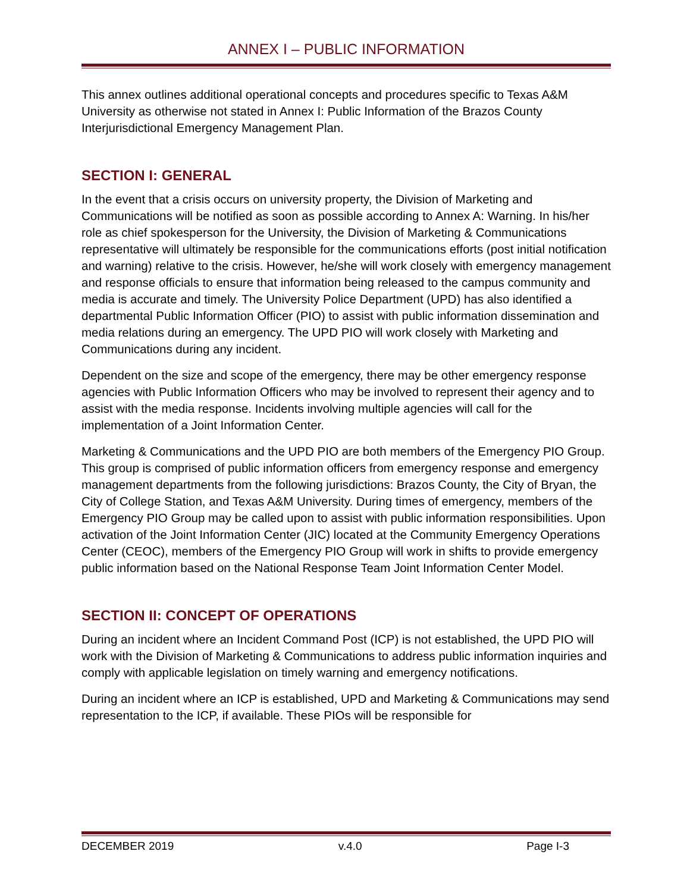ANNEX I – PUBLIC INFORMATION
This annex outlines additional operational concepts and procedures specific to Texas A&M University as otherwise not stated in Annex I: Public Information of the Brazos County Interjurisdictional Emergency Management Plan.
SECTION I: GENERAL
In the event that a crisis occurs on university property, the Division of Marketing and Communications will be notified as soon as possible according to Annex A: Warning. In his/her role as chief spokesperson for the University, the Division of Marketing & Communications representative will ultimately be responsible for the communications efforts (post initial notification and warning) relative to the crisis. However, he/she will work closely with emergency management and response officials to ensure that information being released to the campus community and media is accurate and timely. The University Police Department (UPD) has also identified a departmental Public Information Officer (PIO) to assist with public information dissemination and media relations during an emergency. The UPD PIO will work closely with Marketing and Communications during any incident.
Dependent on the size and scope of the emergency, there may be other emergency response agencies with Public Information Officers who may be involved to represent their agency and to assist with the media response. Incidents involving multiple agencies will call for the implementation of a Joint Information Center.
Marketing & Communications and the UPD PIO are both members of the Emergency PIO Group. This group is comprised of public information officers from emergency response and emergency management departments from the following jurisdictions: Brazos County, the City of Bryan, the City of College Station, and Texas A&M University. During times of emergency, members of the Emergency PIO Group may be called upon to assist with public information responsibilities. Upon activation of the Joint Information Center (JIC) located at the Community Emergency Operations Center (CEOC), members of the Emergency PIO Group will work in shifts to provide emergency public information based on the National Response Team Joint Information Center Model.
SECTION II: CONCEPT OF OPERATIONS
During an incident where an Incident Command Post (ICP) is not established, the UPD PIO will work with the Division of Marketing & Communications to address public information inquiries and comply with applicable legislation on timely warning and emergency notifications.
During an incident where an ICP is established, UPD and Marketing & Communications may send representation to the ICP, if available. These PIOs will be responsible for
DECEMBER 2019 v.4.0 Page I-3